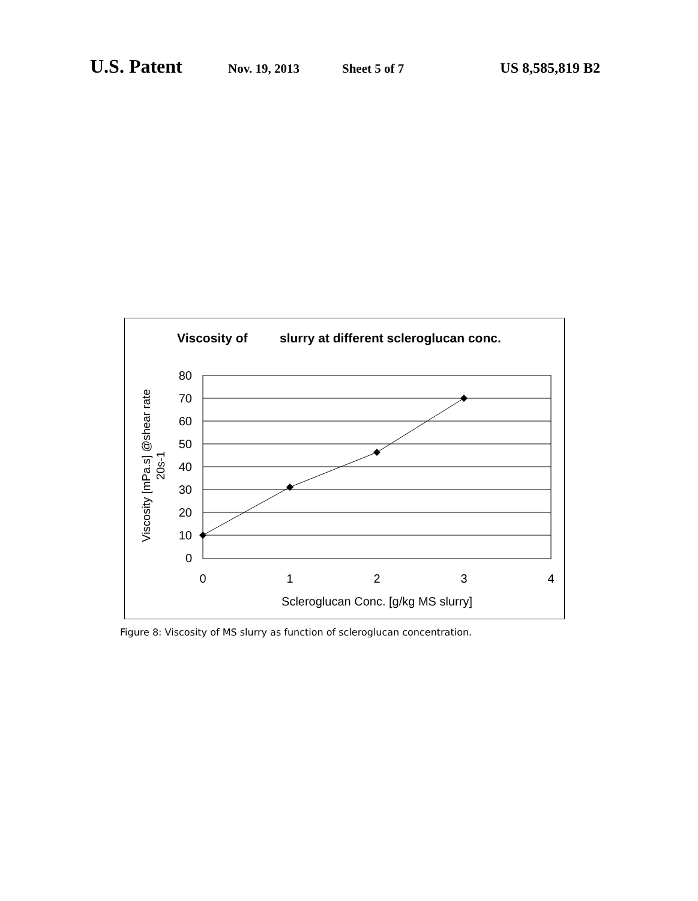U.S. Patent Nov. 19, 2013 Sheet 5 of 7 US 8,585,819 B2
Viscosity of
slurry at different scleroglucan conc.
80
70
60
50
40
30
20
10
0
0
1
2
3
4
Scleroglucan Conc. [g/kg MS slurry]
Viscosity [mPa.s] @shear rate
20s-1
Figure 8: Viscosity of MS slurry as function of scleroglucan concentration.